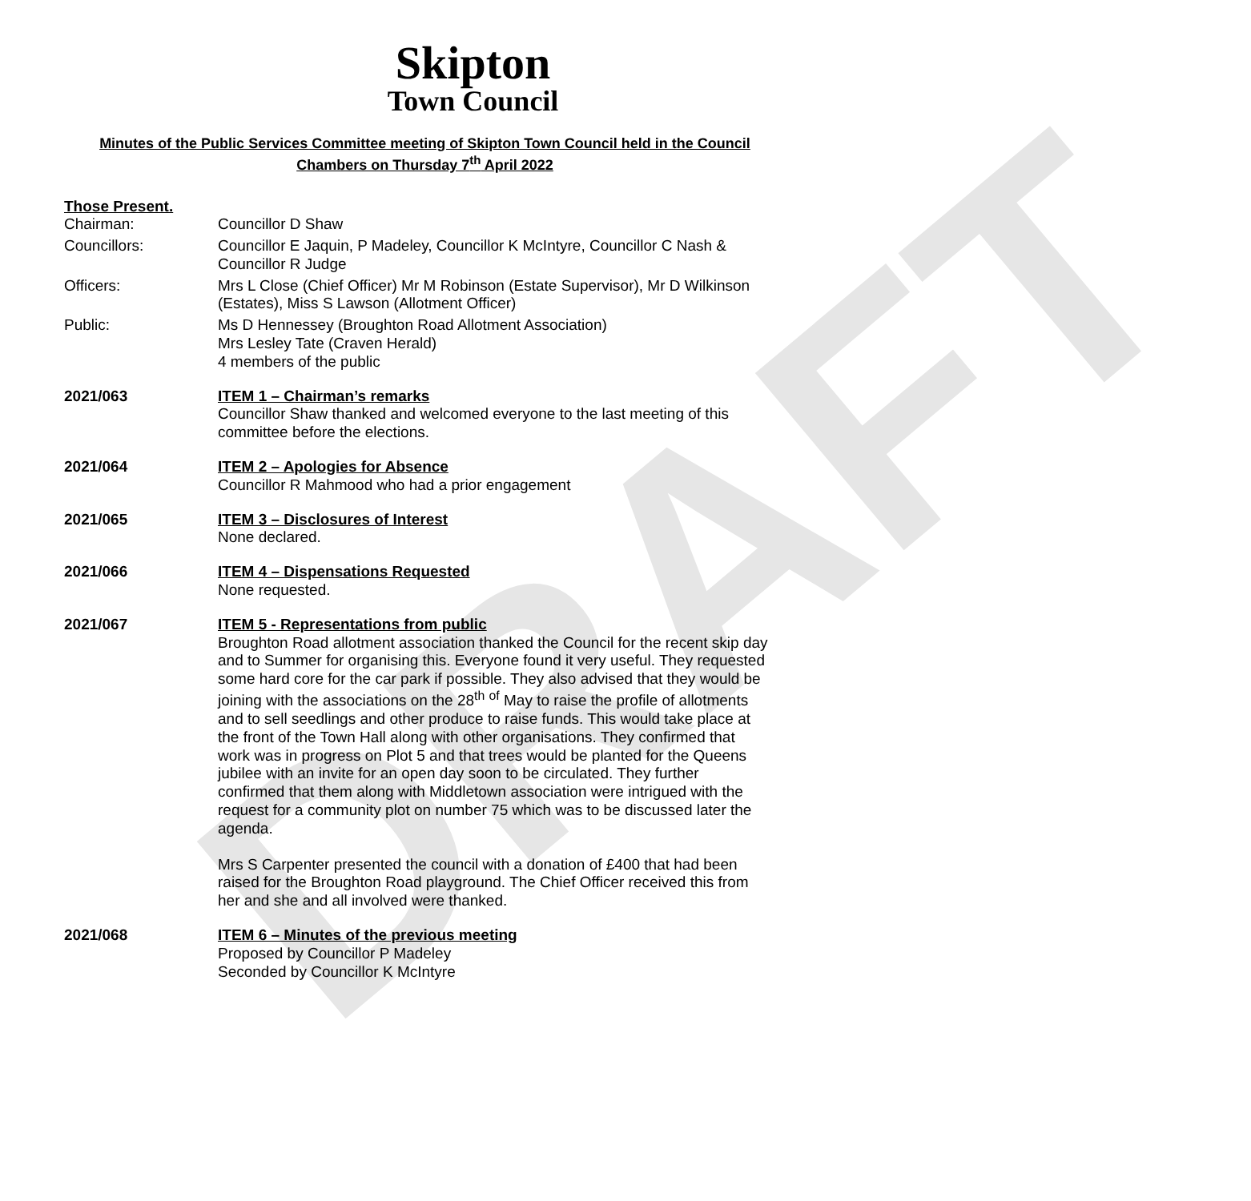DRAFT
Skipton
Town Council
Minutes of the Public Services Committee meeting of Skipton Town Council held in the Council Chambers on Thursday 7<sup>th</sup> April 2022
Those Present.
Chairman: Councillor D Shaw
Councillors: Councillor E Jaquin, P Madeley, Councillor K McIntyre, Councillor C Nash & Councillor R Judge
Officers: Mrs L Close (Chief Officer) Mr M Robinson (Estate Supervisor), Mr D Wilkinson (Estates), Miss S Lawson (Allotment Officer)
Public: Ms D Hennessey (Broughton Road Allotment Association)
Mrs Lesley Tate (Craven Herald)
4 members of the public
2021/063 ITEM 1 – Chairman’s remarks
Councillor Shaw thanked and welcomed everyone to the last meeting of this committee before the elections.
2021/064 ITEM 2 – Apologies for Absence
Councillor R Mahmood who had a prior engagement
2021/065 ITEM 3 – Disclosures of Interest
None declared.
2021/066 ITEM 4 – Dispensations Requested
None requested.
2021/067 ITEM 5 - Representations from public
Broughton Road allotment association thanked the Council for the recent skip day and to Summer for organising this. Everyone found it very useful. They requested some hard core for the car park if possible. They also advised that they would be joining with the associations on the 28<sup>th</sup> <sup>of</sup> May to raise the profile of allotments and to sell seedlings and other produce to raise funds. This would take place at the front of the Town Hall along with other organisations. They confirmed that work was in progress on Plot 5 and that trees would be planted for the Queens jubilee with an invite for an open day soon to be circulated. They further confirmed that them along with Middletown association were intrigued with the request for a community plot on number 75 which was to be discussed later the agenda.
Mrs S Carpenter presented the council with a donation of £400 that had been raised for the Broughton Road playground. The Chief Officer received this from her and she and all involved were thanked.
2021/068 ITEM 6 – Minutes of the previous meeting
Proposed by Councillor P Madeley
Seconded by Councillor K McIntyre